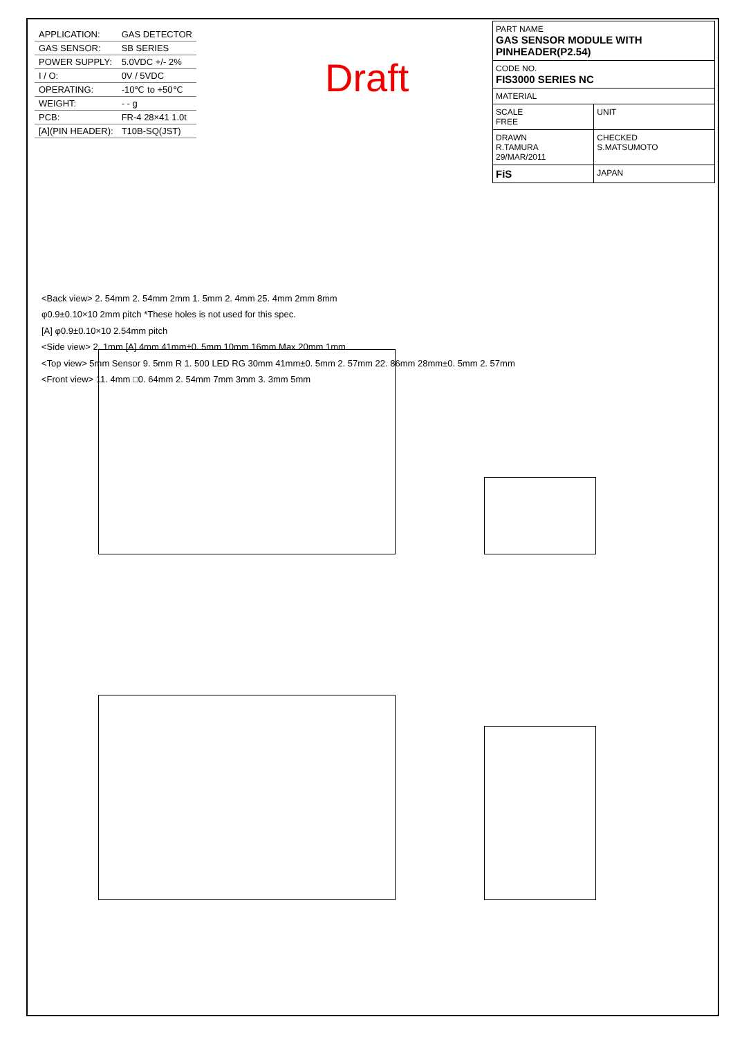| APPLICATION: | GAS DETECTOR |
| GAS SENSOR: | SB SERIES |
| POWER SUPPLY: | 5.0VDC +/- 2% |
| I / O: | 0V / 5VDC |
| OPERATING: | -10℃ to +50℃ |
| WEIGHT: | - - g |
| PCB: | FR-4 28×41 1.0t |
| [A](PIN HEADER): | T10B-SQ(JST) |
Draft
| PART NAME GAS SENSOR MODULE WITH PINHEADER(P2.54) | |
| CODE NO. FIS3000 SERIES NC | |
| MATERIAL | |
| SCALE FREE | UNIT |
| DRAWN R.TAMURA 29/MAR/2011 | CHECKED S.MATSUMOTO |
| FiS | JAPAN |
<Back view> 2. 54mm 2. 54mm 2mm 1. 5mm 2. 4mm 25. 4mm 2mm 8mm
φ0.9±0.10×10 2mm pitch *These holes is not used for this spec.
[A] φ0.9±0.10×10 2.54mm pitch
<Side view> 2. 1mm [A] 4mm 41mm±0. 5mm 10mm 16mm Max 20mm 1mm
<Top view> 5mm Sensor 9. 5mm R 1. 500 LED RG 30mm 41mm±0. 5mm 2. 57mm 22. 86mm 28mm±0. 5mm 2. 57mm
<Front view> 11. 4mm □0. 64mm 2. 54mm 7mm 3mm 3. 3mm 5mm